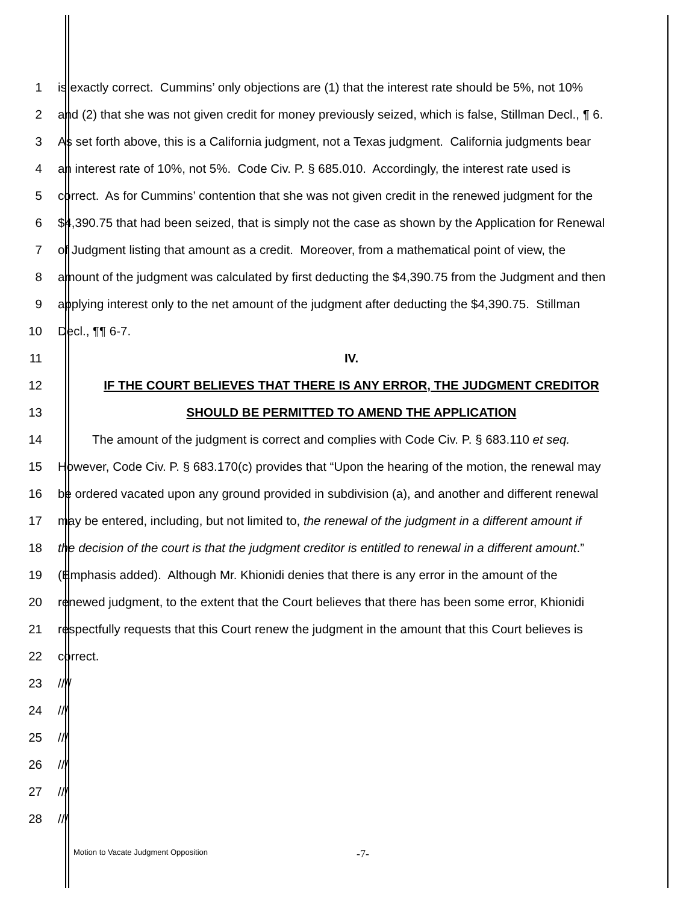1 is exactly correct. Cummins’ only objections are (1) that the interest rate should be 5%, not 10%
2 and (2) that she was not given credit for money previously seized, which is false, Stillman Decl., ¶ 6.
3 As set forth above, this is a California judgment, not a Texas judgment. California judgments bear
4 an interest rate of 10%, not 5%. Code Civ. P. § 685.010. Accordingly, the interest rate used is
5 correct. As for Cummins’ contention that she was not given credit in the renewed judgment for the
6 $4,390.75 that had been seized, that is simply not the case as shown by the Application for Renewal
7 of Judgment listing that amount as a credit. Moreover, from a mathematical point of view, the
8 amount of the judgment was calculated by first deducting the $4,390.75 from the Judgment and then
9 applying interest only to the net amount of the judgment after deducting the $4,390.75. Stillman
10 Decl., ¶¶ 6-7.
11 IV.
12 IF THE COURT BELIEVES THAT THERE IS ANY ERROR, THE JUDGMENT CREDITOR
13 SHOULD BE PERMITTED TO AMEND THE APPLICATION
14 The amount of the judgment is correct and complies with Code Civ. P. § 683.110 et seq.
15 However, Code Civ. P. § 683.170(c) provides that “Upon the hearing of the motion, the renewal may
16 be ordered vacated upon any ground provided in subdivision (a), and another and different renewal
17 may be entered, including, but not limited to, the renewal of the judgment in a different amount if
18 the decision of the court is that the judgment creditor is entitled to renewal in a different amount.”
19 (Emphasis added). Although Mr. Khionidi denies that there is any error in the amount of the
20 renewed judgment, to the extent that the Court believes that there has been some error, Khionidi
21 respectfully requests that this Court renew the judgment in the amount that this Court believes is
22 correct.
23 ////
24 ///
25 ///
26 ///
27 ///
28 ///
Motion to Vacate Judgment Opposition
-7-